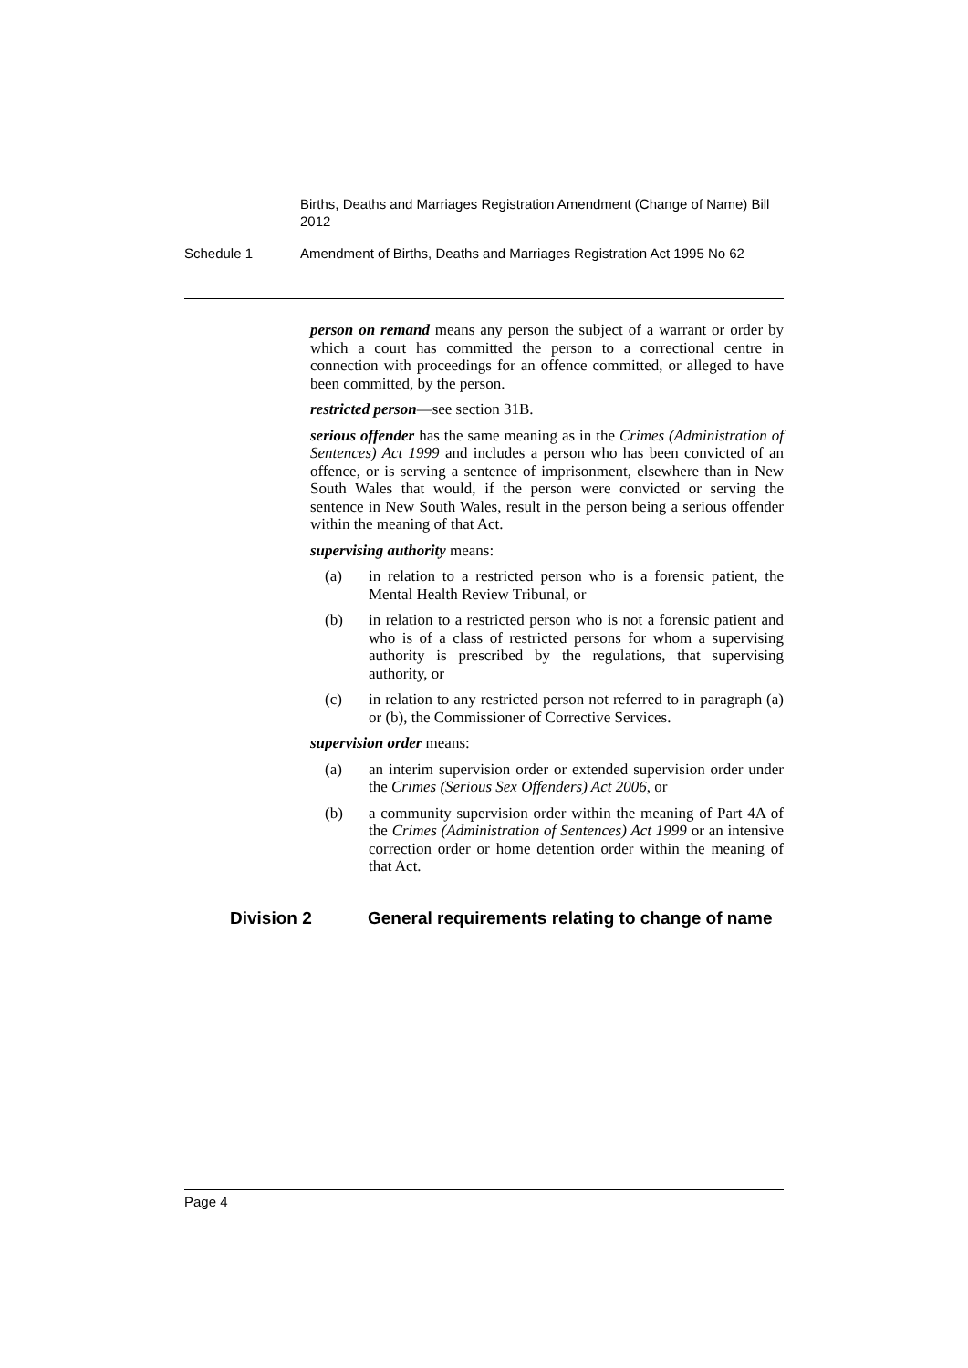Births, Deaths and Marriages Registration Amendment (Change of Name) Bill 2012
Schedule 1 Amendment of Births, Deaths and Marriages Registration Act 1995 No 62
person on remand means any person the subject of a warrant or order by which a court has committed the person to a correctional centre in connection with proceedings for an offence committed, or alleged to have been committed, by the person.
restricted person—see section 31B.
serious offender has the same meaning as in the Crimes (Administration of Sentences) Act 1999 and includes a person who has been convicted of an offence, or is serving a sentence of imprisonment, elsewhere than in New South Wales that would, if the person were convicted or serving the sentence in New South Wales, result in the person being a serious offender within the meaning of that Act.
supervising authority means:
(a) in relation to a restricted person who is a forensic patient, the Mental Health Review Tribunal, or
(b) in relation to a restricted person who is not a forensic patient and who is of a class of restricted persons for whom a supervising authority is prescribed by the regulations, that supervising authority, or
(c) in relation to any restricted person not referred to in paragraph (a) or (b), the Commissioner of Corrective Services.
supervision order means:
(a) an interim supervision order or extended supervision order under the Crimes (Serious Sex Offenders) Act 2006, or
(b) a community supervision order within the meaning of Part 4A of the Crimes (Administration of Sentences) Act 1999 or an intensive correction order or home detention order within the meaning of that Act.
Division 2 General requirements relating to change of name
Page 4